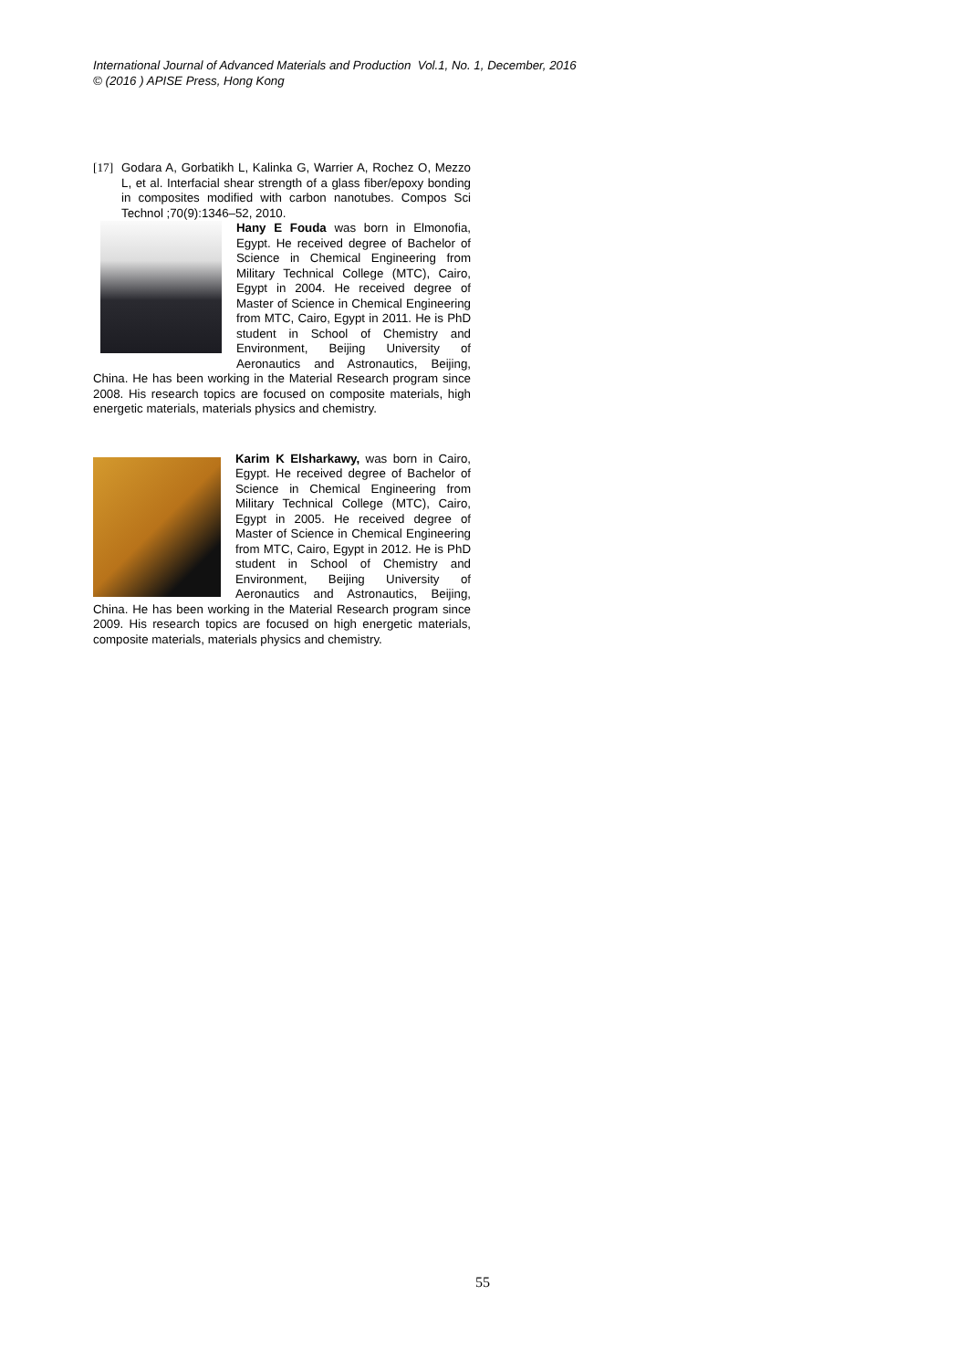International Journal of Advanced Materials and Production Vol.1, No. 1, December, 2016
© (2016 ) APISE Press, Hong Kong
[17] Godara A, Gorbatikh L, Kalinka G, Warrier A, Rochez O, Mezzo L, et al. Interfacial shear strength of a glass fiber/epoxy bonding in composites modified with carbon nanotubes. Compos Sci Technol ;70(9):1346–52, 2010.
Hany E Fouda was born in Elmonofia, Egypt. He received degree of Bachelor of Science in Chemical Engineering from Military Technical College (MTC), Cairo, Egypt in 2004. He received degree of Master of Science in Chemical Engineering from MTC, Cairo, Egypt in 2011. He is PhD student in School of Chemistry and Environment, Beijing University of Aeronautics and Astronautics, Beijing, China. He has been working in the Material Research program since 2008. His research topics are focused on composite materials, high energetic materials, materials physics and chemistry.
Karim K Elsharkawy, was born in Cairo, Egypt. He received degree of Bachelor of Science in Chemical Engineering from Military Technical College (MTC), Cairo, Egypt in 2005. He received degree of Master of Science in Chemical Engineering from MTC, Cairo, Egypt in 2012. He is PhD student in School of Chemistry and Environment, Beijing University of Aeronautics and Astronautics, Beijing, China. He has been working in the Material Research program since 2009. His research topics are focused on high energetic materials, composite materials, materials physics and chemistry.
55